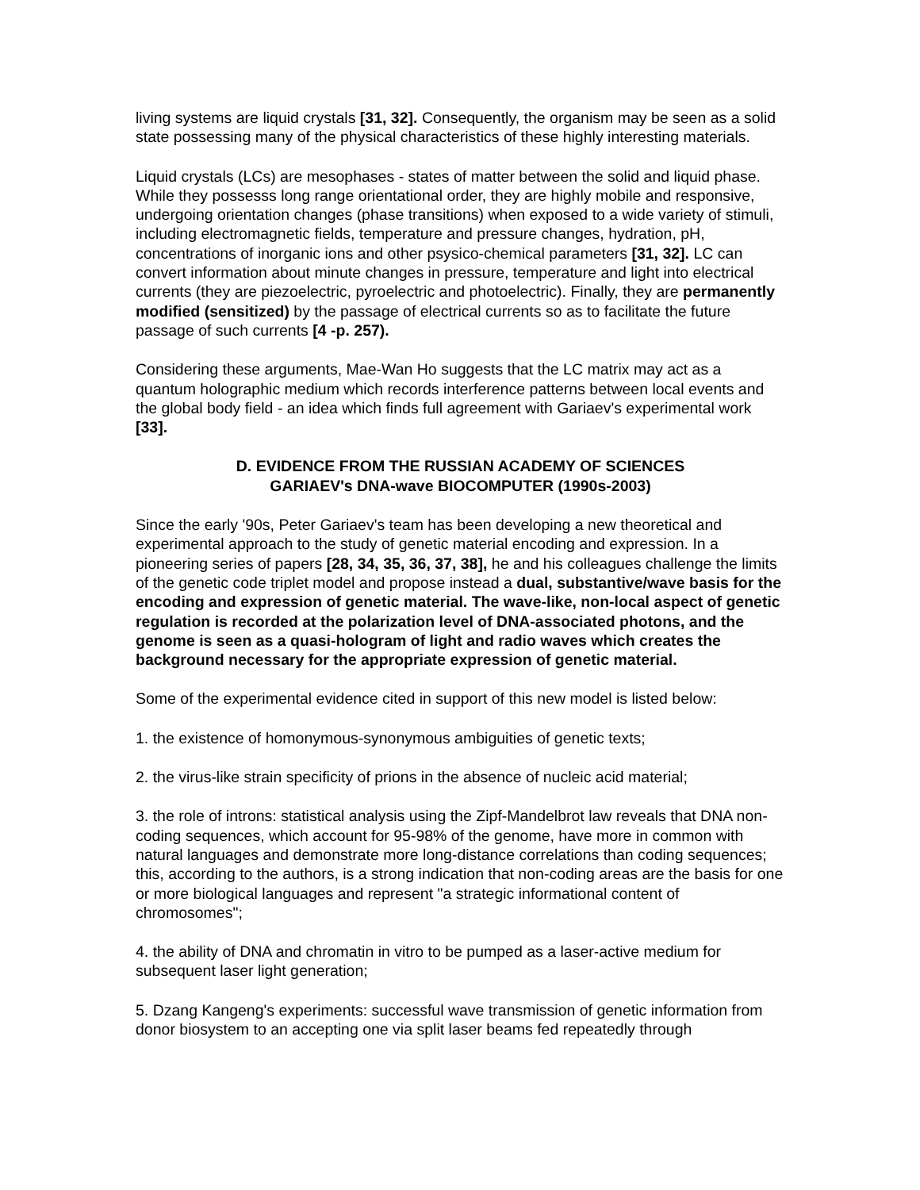living systems are liquid crystals [31, 32]. Consequently, the organism may be seen as a solid state possessing many of the physical characteristics of these highly interesting materials.
Liquid crystals (LCs) are mesophases - states of matter between the solid and liquid phase. While they possesss long range orientational order, they are highly mobile and responsive, undergoing orientation changes (phase transitions) when exposed to a wide variety of stimuli, including electromagnetic fields, temperature and pressure changes, hydration, pH, concentrations of inorganic ions and other psysico-chemical parameters [31, 32]. LC can convert information about minute changes in pressure, temperature and light into electrical currents (they are piezoelectric, pyroelectric and photoelectric). Finally, they are permanently modified (sensitized) by the passage of electrical currents so as to facilitate the future passage of such currents [4 -p. 257).
Considering these arguments, Mae-Wan Ho suggests that the LC matrix may act as a quantum holographic medium which records interference patterns between local events and the global body field - an idea which finds full agreement with Gariaev's experimental work [33].
D. EVIDENCE FROM THE RUSSIAN ACADEMY OF SCIENCES
GARIAEV's DNA-wave BIOCOMPUTER (1990s-2003)
Since the early '90s, Peter Gariaev's team has been developing a new theoretical and experimental approach to the study of genetic material encoding and expression. In a pioneering series of papers [28, 34, 35, 36, 37, 38], he and his colleagues challenge the limits of the genetic code triplet model and propose instead a dual, substantive/wave basis for the encoding and expression of genetic material. The wave-like, non-local aspect of genetic regulation is recorded at the polarization level of DNA-associated photons, and the genome is seen as a quasi-hologram of light and radio waves which creates the background necessary for the appropriate expression of genetic material.
Some of the experimental evidence cited in support of this new model is listed below:
1. the existence of homonymous-synonymous ambiguities of genetic texts;
2. the virus-like strain specificity of prions in the absence of nucleic acid material;
3. the role of introns: statistical analysis using the Zipf-Mandelbrot law reveals that DNA non-coding sequences, which account for 95-98% of the genome, have more in common with natural languages and demonstrate more long-distance correlations than coding sequences; this, according to the authors, is a strong indication that non-coding areas are the basis for one or more biological languages and represent "a strategic informational content of chromosomes";
4. the ability of DNA and chromatin in vitro to be pumped as a laser-active medium for subsequent laser light generation;
5. Dzang Kangeng's experiments: successful wave transmission of genetic information from donor biosystem to an accepting one via split laser beams fed repeatedly through